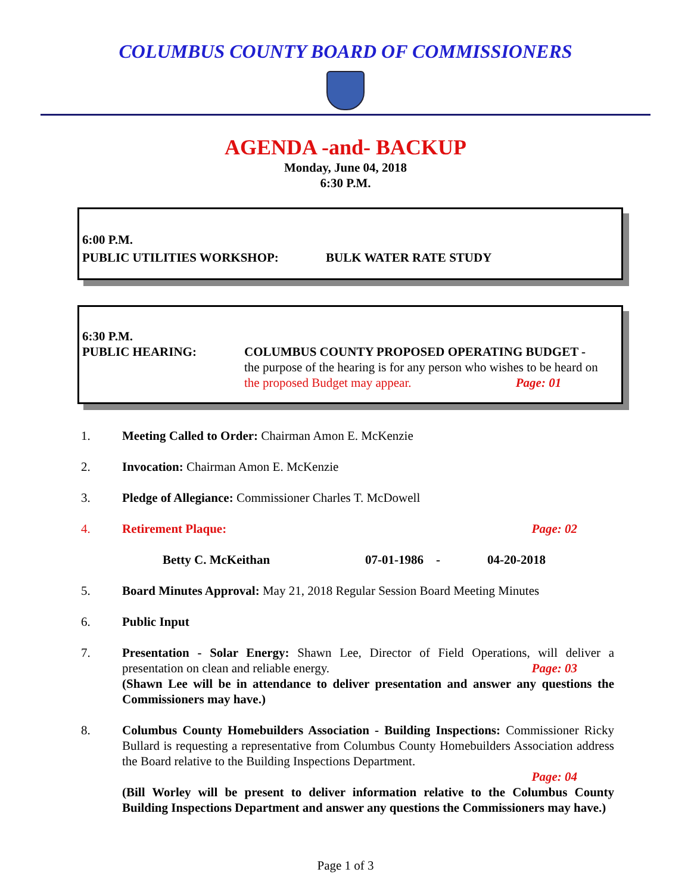COLUMBUS COUNTY BOARD OF COMMISSIONERS
AGENDA -and- BACKUP
Monday, June 04, 2018
6:30 P.M.
6:00 P.M.
PUBLIC UTILITIES WORKSHOP: BULK WATER RATE STUDY
6:30 P.M.
PUBLIC HEARING: COLUMBUS COUNTY PROPOSED OPERATING BUDGET -
the purpose of the hearing is for any person who wishes to be heard on
the proposed Budget may appear. Page: 01
1. Meeting Called to Order: Chairman Amon E. McKenzie
2. Invocation: Chairman Amon E. McKenzie
3. Pledge of Allegiance: Commissioner Charles T. McDowell
4. Retirement Plaque: Page: 02
Betty C. McKeithan 07-01-1986 - 04-20-2018
5. Board Minutes Approval: May 21, 2018 Regular Session Board Meeting Minutes
6. Public Input
7. Presentation - Solar Energy: Shawn Lee, Director of Field Operations, will deliver a presentation on clean and reliable energy. Page: 03
(Shawn Lee will be in attendance to deliver presentation and answer any questions the Commissioners may have.)
8. Columbus County Homebuilders Association - Building Inspections: Commissioner Ricky Bullard is requesting a representative from Columbus County Homebuilders Association address the Board relative to the Building Inspections Department.
Page: 04
(Bill Worley will be present to deliver information relative to the Columbus County Building Inspections Department and answer any questions the Commissioners may have.)
Page 1 of 3